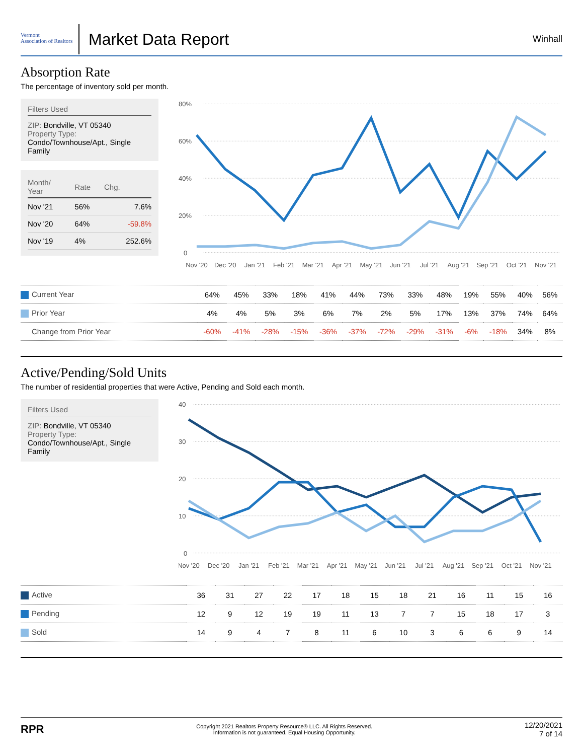Vermont
Association of Realtors
Market Data Report
Winhall
Absorption Rate
The percentage of inventory sold per month.
Filters Used
ZIP: Bondville, VT 05340
Property Type:
Condo/Townhouse/Apt., Single Family
| Month/ Year | Rate | Chg. |
| --- | --- | --- |
| Nov '21 | 56% | 7.6% |
| Nov '20 | 64% | -59.8% |
| Nov '19 | 4% | 252.6% |
80%
60%
40%
20%
0
Nov '20
Dec '20
Jan '21
Feb '21
Mar '21
Apr '21
May '21
Jun '21
Jul '21
Aug '21
Sep '21
Oct '21
Nov '21
| Current Year | 64% | 45% | 33% | 18% | 41% | 44% | 73% | 33% | 48% | 19% | 55% | 40% | 56% |
| Prior Year | 4% | 4% | 5% | 3% | 6% | 7% | 2% | 5% | 17% | 13% | 37% | 74% | 64% |
| Change from Prior Year | -60% | -41% | -28% | -15% | -36% | -37% | -72% | -29% | -31% | -6% | -18% | 34% | 8% |
Active/Pending/Sold Units
The number of residential properties that were Active, Pending and Sold each month.
Filters Used
ZIP: Bondville, VT 05340
Property Type:
Condo/Townhouse/Apt., Single Family
40
30
20
10
0
Nov '20
Dec '20
Jan '21
Feb '21
Mar '21
Apr '21
May '21
Jun '21
Jul '21
Aug '21
Sep '21
Oct '21
Nov '21
| Active | 36 | 31 | 27 | 22 | 17 | 18 | 15 | 18 | 21 | 16 | 11 | 15 | 16 |
| Pending | 12 | 9 | 12 | 19 | 19 | 11 | 13 | 7 | 7 | 15 | 18 | 17 | 3 |
| Sold | 14 | 9 | 4 | 7 | 8 | 11 | 6 | 10 | 3 | 6 | 6 | 9 | 14 |
RPR
Copyright 2021 Realtors Property Resource® LLC. All Rights Reserved.
Information is not guaranteed. Equal Housing Opportunity.
12/20/2021
7 of 14